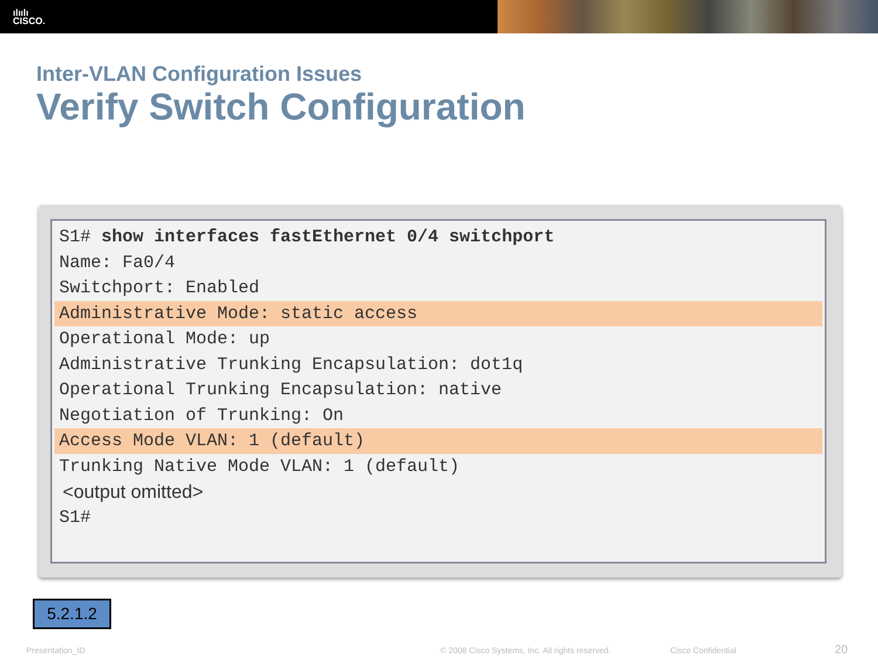ılıılı
CISCO.
Inter-VLAN Configuration Issues
Verify Switch Configuration
S1# show interfaces fastEthernet 0/4 switchport
Name: Fa0/4
Switchport: Enabled
Administrative Mode: static access
Operational Mode: up
Administrative Trunking Encapsulation: dot1q
Operational Trunking Encapsulation: native
Negotiation of Trunking: On
Access Mode VLAN: 1 (default)
Trunking Native Mode VLAN: 1 (default)
<output omitted>
S1#
5.2.1.2
Presentation_ID
© 2008 Cisco Systems, Inc. All rights reserved.
Cisco Confidential 20